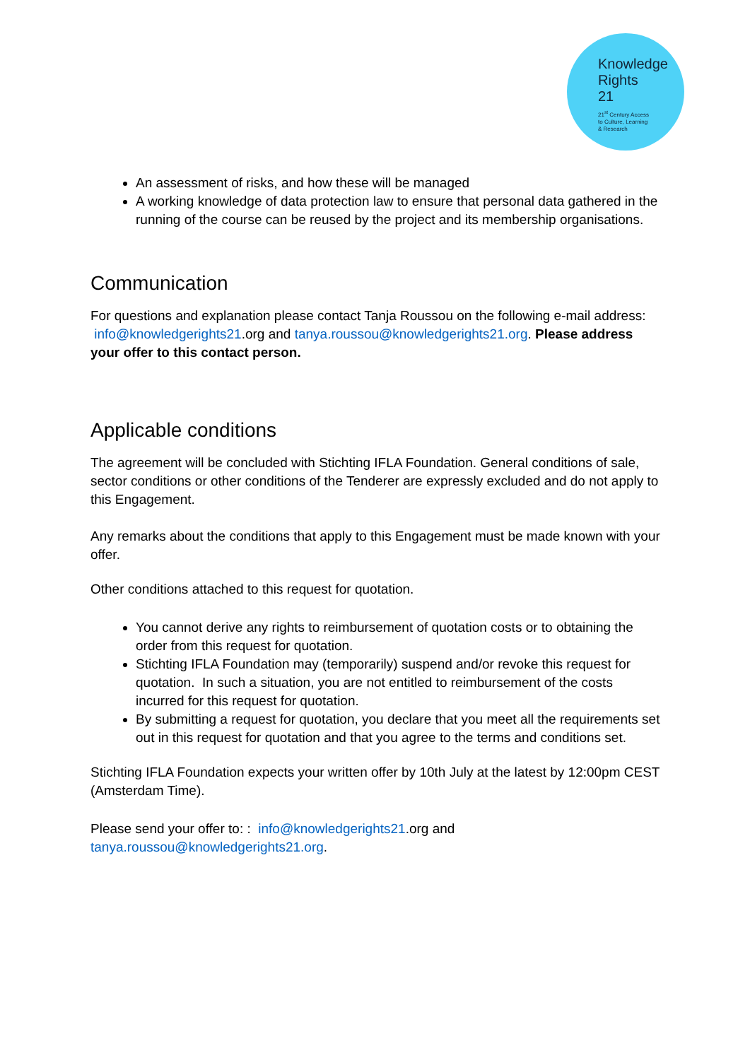Knowledge
Rights
21
21<sup>st</sup> Century Access
to Culture, Learning
& Research
An assessment of risks, and how these will be managed
A working knowledge of data protection law to ensure that personal data gathered in the running of the course can be reused by the project and its membership organisations.
Communication
For questions and explanation please contact Tanja Roussou on the following e-mail address: info@knowledgerights21.org and tanya.roussou@knowledgerights21.org. Please address your offer to this contact person.
Applicable conditions
The agreement will be concluded with Stichting IFLA Foundation. General conditions of sale, sector conditions or other conditions of the Tenderer are expressly excluded and do not apply to this Engagement.
Any remarks about the conditions that apply to this Engagement must be made known with your offer.
Other conditions attached to this request for quotation.
You cannot derive any rights to reimbursement of quotation costs or to obtaining the order from this request for quotation.
Stichting IFLA Foundation may (temporarily) suspend and/or revoke this request for quotation. In such a situation, you are not entitled to reimbursement of the costs incurred for this request for quotation.
By submitting a request for quotation, you declare that you meet all the requirements set out in this request for quotation and that you agree to the terms and conditions set.
Stichting IFLA Foundation expects your written offer by 10th July at the latest by 12:00pm CEST (Amsterdam Time).
Please send your offer to: : info@knowledgerights21.org and
tanya.roussou@knowledgerights21.org.